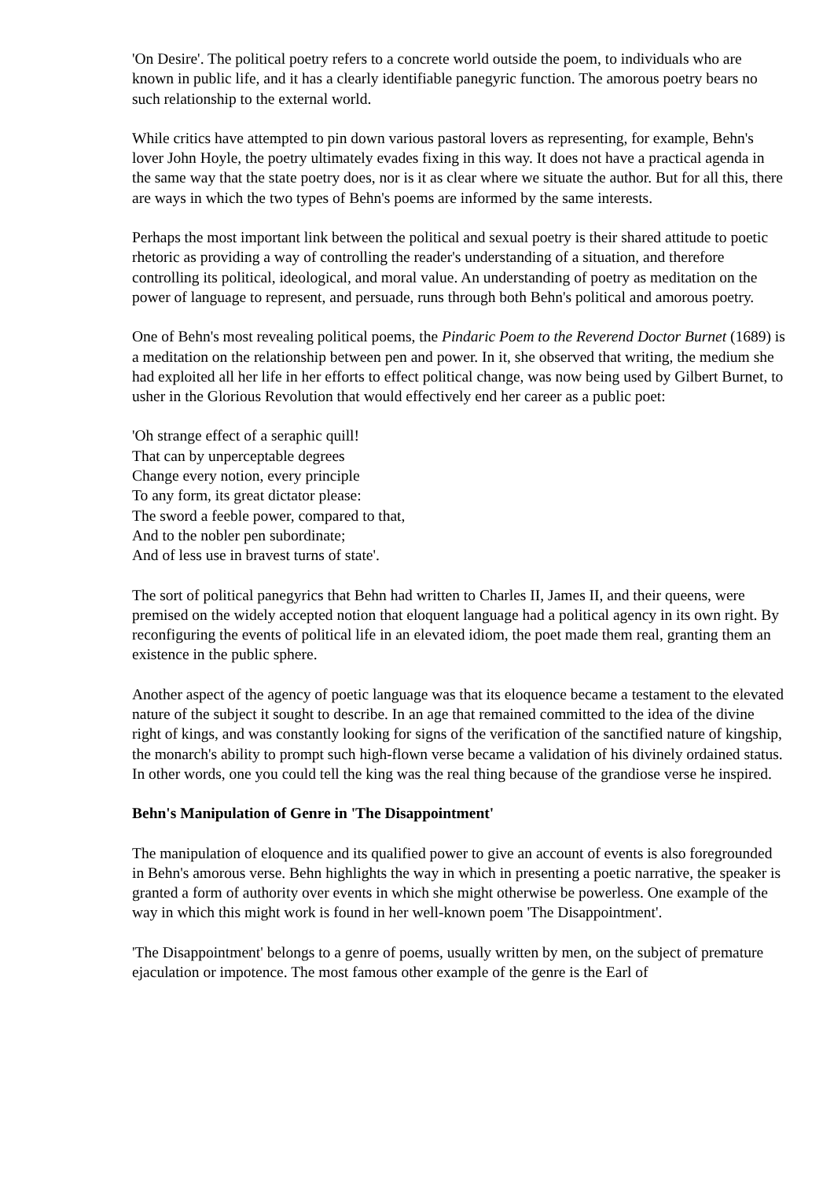'On Desire'. The political poetry refers to a concrete world outside the poem, to individuals who are known in public life, and it has a clearly identifiable panegyric function. The amorous poetry bears no such relationship to the external world.
While critics have attempted to pin down various pastoral lovers as representing, for example, Behn's lover John Hoyle, the poetry ultimately evades fixing in this way. It does not have a practical agenda in the same way that the state poetry does, nor is it as clear where we situate the author. But for all this, there are ways in which the two types of Behn's poems are informed by the same interests.
Perhaps the most important link between the political and sexual poetry is their shared attitude to poetic rhetoric as providing a way of controlling the reader's understanding of a situation, and therefore controlling its political, ideological, and moral value. An understanding of poetry as meditation on the power of language to represent, and persuade, runs through both Behn's political and amorous poetry.
One of Behn's most revealing political poems, the Pindaric Poem to the Reverend Doctor Burnet (1689) is a meditation on the relationship between pen and power. In it, she observed that writing, the medium she had exploited all her life in her efforts to effect political change, was now being used by Gilbert Burnet, to usher in the Glorious Revolution that would effectively end her career as a public poet:
'Oh strange effect of a seraphic quill!
That can by unperceptable degrees
Change every notion, every principle
To any form, its great dictator please:
The sword a feeble power, compared to that,
And to the nobler pen subordinate;
And of less use in bravest turns of state'.
The sort of political panegyrics that Behn had written to Charles II, James II, and their queens, were premised on the widely accepted notion that eloquent language had a political agency in its own right. By reconfiguring the events of political life in an elevated idiom, the poet made them real, granting them an existence in the public sphere.
Another aspect of the agency of poetic language was that its eloquence became a testament to the elevated nature of the subject it sought to describe. In an age that remained committed to the idea of the divine right of kings, and was constantly looking for signs of the verification of the sanctified nature of kingship, the monarch's ability to prompt such high-flown verse became a validation of his divinely ordained status. In other words, one you could tell the king was the real thing because of the grandiose verse he inspired.
Behn's Manipulation of Genre in 'The Disappointment'
The manipulation of eloquence and its qualified power to give an account of events is also foregrounded in Behn's amorous verse. Behn highlights the way in which in presenting a poetic narrative, the speaker is granted a form of authority over events in which she might otherwise be powerless. One example of the way in which this might work is found in her well-known poem 'The Disappointment'.
'The Disappointment' belongs to a genre of poems, usually written by men, on the subject of premature ejaculation or impotence. The most famous other example of the genre is the Earl of